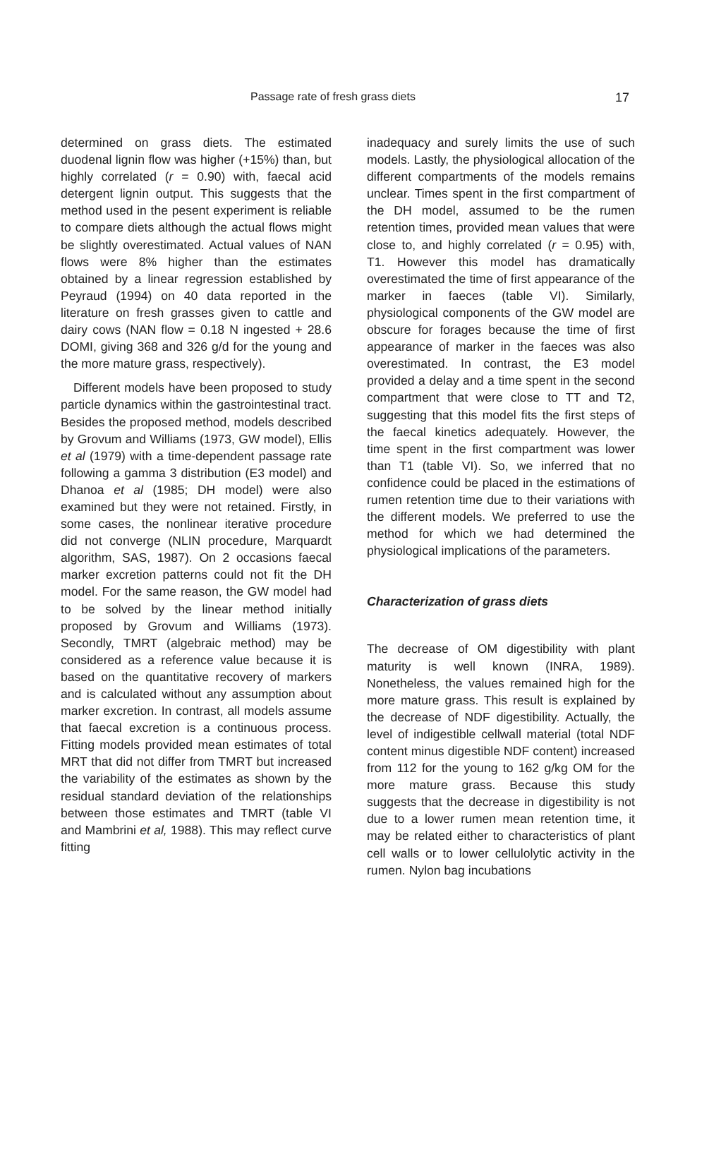Passage rate of fresh grass diets 17
determined on grass diets. The estimated duodenal lignin flow was higher (+15%) than, but highly correlated (r = 0.90) with, faecal acid detergent lignin output. This suggests that the method used in the pesent experiment is reliable to compare diets although the actual flows might be slightly overestimated. Actual values of NAN flows were 8% higher than the estimates obtained by a linear regression established by Peyraud (1994) on 40 data reported in the literature on fresh grasses given to cattle and dairy cows (NAN flow = 0.18 N ingested + 28.6 DOMI, giving 368 and 326 g/d for the young and the more mature grass, respectively).
Different models have been proposed to study particle dynamics within the gastrointestinal tract. Besides the proposed method, models described by Grovum and Williams (1973, GW model), Ellis et al (1979) with a time-dependent passage rate following a gamma 3 distribution (E3 model) and Dhanoa et al (1985; DH model) were also examined but they were not retained. Firstly, in some cases, the nonlinear iterative procedure did not converge (NLIN procedure, Marquardt algorithm, SAS, 1987). On 2 occasions faecal marker excretion patterns could not fit the DH model. For the same reason, the GW model had to be solved by the linear method initially proposed by Grovum and Williams (1973). Secondly, TMRT (algebraic method) may be considered as a reference value because it is based on the quantitative recovery of markers and is calculated without any assumption about marker excretion. In contrast, all models assume that faecal excretion is a continuous process. Fitting models provided mean estimates of total MRT that did not differ from TMRT but increased the variability of the estimates as shown by the residual standard deviation of the relationships between those estimates and TMRT (table VI and Mambrini et al, 1988). This may reflect curve fitting
inadequacy and surely limits the use of such models. Lastly, the physiological allocation of the different compartments of the models remains unclear. Times spent in the first compartment of the DH model, assumed to be the rumen retention times, provided mean values that were close to, and highly correlated (r = 0.95) with, T1. However this model has dramatically overestimated the time of first appearance of the marker in faeces (table VI). Similarly, physiological components of the GW model are obscure for forages because the time of first appearance of marker in the faeces was also overestimated. In contrast, the E3 model provided a delay and a time spent in the second compartment that were close to TT and T2, suggesting that this model fits the first steps of the faecal kinetics adequately. However, the time spent in the first compartment was lower than T1 (table VI). So, we inferred that no confidence could be placed in the estimations of rumen retention time due to their variations with the different models. We preferred to use the method for which we had determined the physiological implications of the parameters.
Characterization of grass diets
The decrease of OM digestibility with plant maturity is well known (INRA, 1989). Nonetheless, the values remained high for the more mature grass. This result is explained by the decrease of NDF digestibility. Actually, the level of indigestible cellwall material (total NDF content minus digestible NDF content) increased from 112 for the young to 162 g/kg OM for the more mature grass. Because this study suggests that the decrease in digestibility is not due to a lower rumen mean retention time, it may be related either to characteristics of plant cell walls or to lower cellulolytic activity in the rumen. Nylon bag incubations